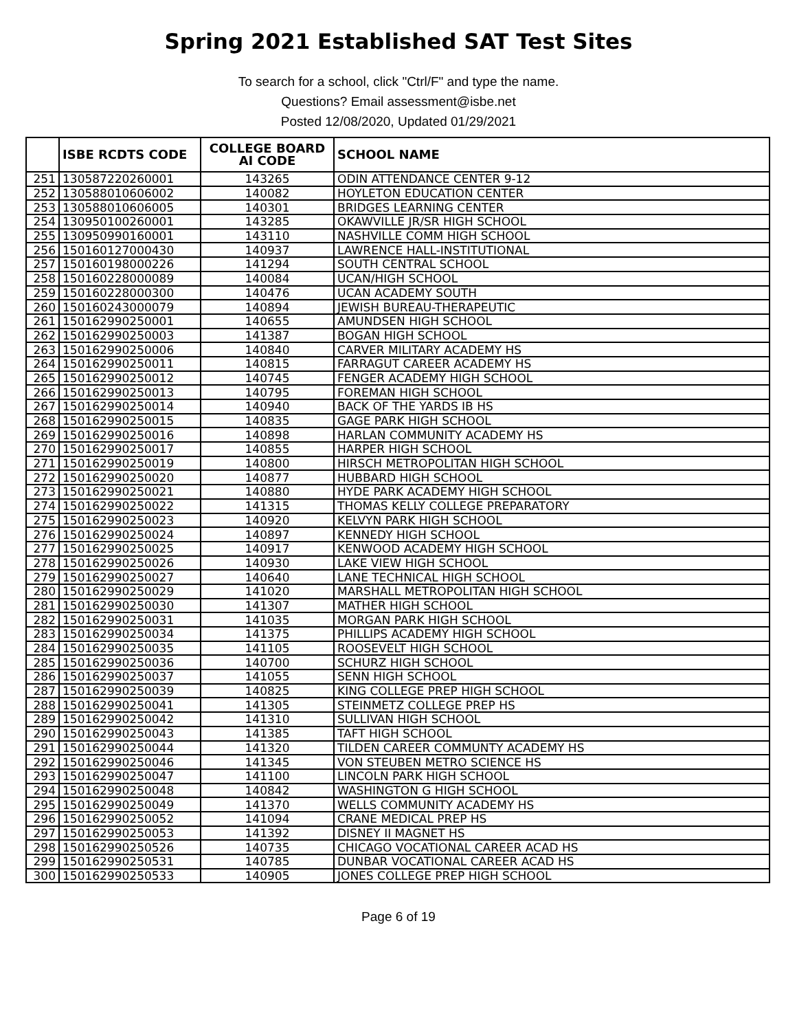Spring 2021 Established SAT Test Sites
To search for a school, click "Ctrl/F" and type the name.
Questions? Email assessment@isbe.net
Posted 12/08/2020, Updated 01/29/2021
| | ISBE RCDTS CODE | COLLEGE BOARD AI CODE | SCHOOL NAME |
| --- | --- | --- | --- |
| 251 | 130587220260001 | 143265 | ODIN ATTENDANCE CENTER 9-12 |
| 252 | 130588010606002 | 140082 | HOYLETON EDUCATION CENTER |
| 253 | 130588010606005 | 140301 | BRIDGES LEARNING CENTER |
| 254 | 130950100260001 | 143285 | OKAWVILLE JR/SR HIGH SCHOOL |
| 255 | 130950990160001 | 143110 | NASHVILLE COMM HIGH SCHOOL |
| 256 | 150160127000430 | 140937 | LAWRENCE HALL-INSTITUTIONAL |
| 257 | 150160198000226 | 141294 | SOUTH CENTRAL SCHOOL |
| 258 | 150160228000089 | 140084 | UCAN/HIGH SCHOOL |
| 259 | 150160228000300 | 140476 | UCAN ACADEMY SOUTH |
| 260 | 150160243000079 | 140894 | JEWISH BUREAU-THERAPEUTIC |
| 261 | 150162990250001 | 140655 | AMUNDSEN HIGH SCHOOL |
| 262 | 150162990250003 | 141387 | BOGAN HIGH SCHOOL |
| 263 | 150162990250006 | 140840 | CARVER MILITARY ACADEMY HS |
| 264 | 150162990250011 | 140815 | FARRAGUT CAREER ACADEMY HS |
| 265 | 150162990250012 | 140745 | FENGER ACADEMY HIGH SCHOOL |
| 266 | 150162990250013 | 140795 | FOREMAN HIGH SCHOOL |
| 267 | 150162990250014 | 140940 | BACK OF THE YARDS IB HS |
| 268 | 150162990250015 | 140835 | GAGE PARK HIGH SCHOOL |
| 269 | 150162990250016 | 140898 | HARLAN COMMUNITY ACADEMY HS |
| 270 | 150162990250017 | 140855 | HARPER HIGH SCHOOL |
| 271 | 150162990250019 | 140800 | HIRSCH METROPOLITAN HIGH SCHOOL |
| 272 | 150162990250020 | 140877 | HUBBARD HIGH SCHOOL |
| 273 | 150162990250021 | 140880 | HYDE PARK ACADEMY HIGH SCHOOL |
| 274 | 150162990250022 | 141315 | THOMAS KELLY COLLEGE PREPARATORY |
| 275 | 150162990250023 | 140920 | KELVYN PARK HIGH SCHOOL |
| 276 | 150162990250024 | 140897 | KENNEDY HIGH SCHOOL |
| 277 | 150162990250025 | 140917 | KENWOOD ACADEMY HIGH SCHOOL |
| 278 | 150162990250026 | 140930 | LAKE VIEW HIGH SCHOOL |
| 279 | 150162990250027 | 140640 | LANE TECHNICAL HIGH SCHOOL |
| 280 | 150162990250029 | 141020 | MARSHALL METROPOLITAN HIGH SCHOOL |
| 281 | 150162990250030 | 141307 | MATHER HIGH SCHOOL |
| 282 | 150162990250031 | 141035 | MORGAN PARK HIGH SCHOOL |
| 283 | 150162990250034 | 141375 | PHILLIPS ACADEMY HIGH SCHOOL |
| 284 | 150162990250035 | 141105 | ROOSEVELT HIGH SCHOOL |
| 285 | 150162990250036 | 140700 | SCHURZ HIGH SCHOOL |
| 286 | 150162990250037 | 141055 | SENN HIGH SCHOOL |
| 287 | 150162990250039 | 140825 | KING COLLEGE PREP HIGH SCHOOL |
| 288 | 150162990250041 | 141305 | STEINMETZ COLLEGE PREP HS |
| 289 | 150162990250042 | 141310 | SULLIVAN HIGH SCHOOL |
| 290 | 150162990250043 | 141385 | TAFT HIGH SCHOOL |
| 291 | 150162990250044 | 141320 | TILDEN CAREER COMMUNTY ACADEMY HS |
| 292 | 150162990250046 | 141345 | VON STEUBEN METRO SCIENCE HS |
| 293 | 150162990250047 | 141100 | LINCOLN PARK HIGH SCHOOL |
| 294 | 150162990250048 | 140842 | WASHINGTON G HIGH SCHOOL |
| 295 | 150162990250049 | 141370 | WELLS COMMUNITY ACADEMY HS |
| 296 | 150162990250052 | 141094 | CRANE MEDICAL PREP HS |
| 297 | 150162990250053 | 141392 | DISNEY II MAGNET HS |
| 298 | 150162990250526 | 140735 | CHICAGO VOCATIONAL CAREER ACAD HS |
| 299 | 150162990250531 | 140785 | DUNBAR VOCATIONAL CAREER ACAD HS |
| 300 | 150162990250533 | 140905 | JONES COLLEGE PREP HIGH SCHOOL |
Page 6 of 19